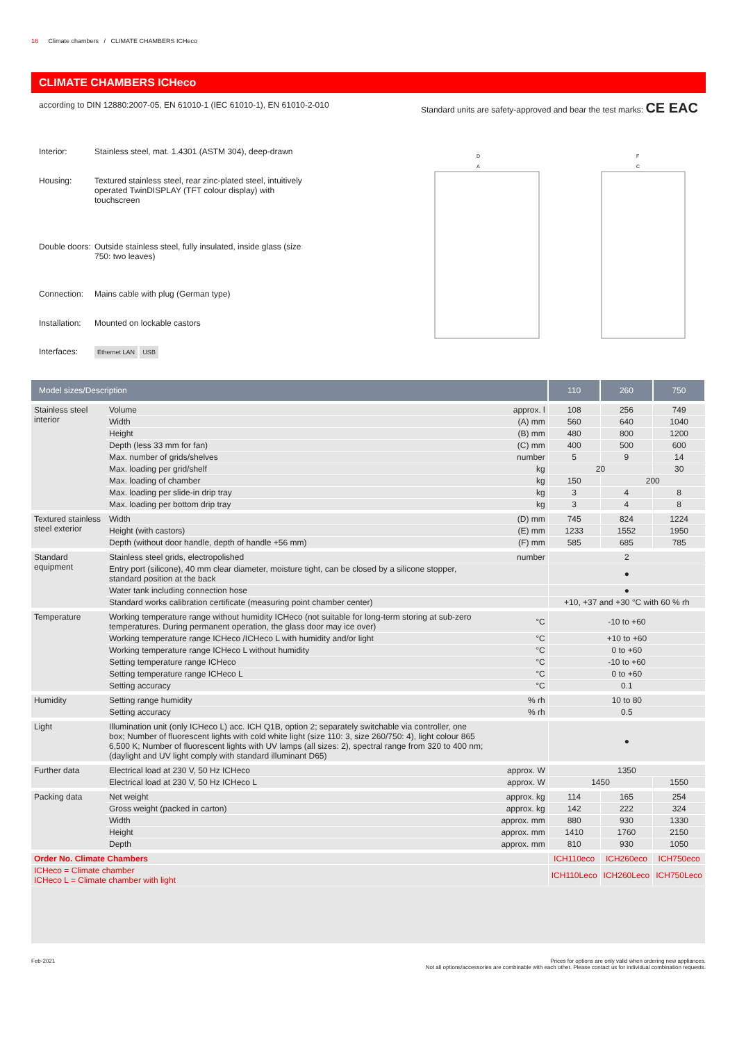16 Climate chambers / CLIMATE CHAMBERS ICHeco
CLIMATE CHAMBERS ICHeco
according to DIN 12880:2007-05, EN 61010-1 (IEC 61010-1), EN 61010-2-010 Standard units are safety-approved and bear the test marks: CE EAC
| Interior: | Stainless steel, mat. 1.4301 (ASTM 304), deep-drawn |
| Housing: | Textured stainless steel, rear zinc-plated steel, intuitively operated TwinDISPLAY (TFT colour display) with touchscreen |
| Double doors: | Outside stainless steel, fully insulated, inside glass (size 750: two leaves) |
| Connection: | Mains cable with plug (German type) |
| Installation: | Mounted on lockable castors |
| Interfaces: | Ethernet LAN USB |
D
A
F
C
| Model sizes/Description | | | 110 | 260 | 750 |
| --- | --- | --- | --- | --- | --- |
| Stainless steel interior | Volume | approx. l | 108 | 256 | 749 |
| | Width | (A) mm | 560 | 640 | 1040 |
| | Height | (B) mm | 480 | 800 | 1200 |
| | Depth (less 33 mm for fan) | (C) mm | 400 | 500 | 600 |
| | Max. number of grids/shelves | number | 5 | 9 | 14 |
| | Max. loading per grid/shelf | kg | 20 | | 30 |
| | Max. loading of chamber | kg | 150 | 200 | |
| | Max. loading per slide-in drip tray | kg | 3 | 4 | 8 |
| | Max. loading per bottom drip tray | kg | 3 | 4 | 8 |
| Textured stainless steel exterior | Width | (D) mm | 745 | 824 | 1224 |
| | Height (with castors) | (E) mm | 1233 | 1552 | 1950 |
| | Depth (without door handle, depth of handle +56 mm) | (F) mm | 585 | 685 | 785 |
| Standard equipment | Stainless steel grids, electropolished | number | 2 | | |
| | Entry port (silicone), 40 mm clear diameter, moisture tight, can be closed by a silicone stopper, standard position at the back | | ● | | |
| | Water tank including connection hose | | ● | | |
| | Standard works calibration certificate (measuring point chamber center) | | +10, +37 and +30 °C with 60 % rh | | |
| Temperature | Working temperature range without humidity ICHeco (not suitable for long-term storing at sub-zero temperatures. During permanent operation, the glass door may ice over) | °C | -10 to +60 | | |
| | Working temperature range ICHeco /ICHeco L with humidity and/or light | °C | +10 to +60 | | |
| | Working temperature range ICHeco L without humidity | °C | 0 to +60 | | |
| | Setting temperature range ICHeco | °C | -10 to +60 | | |
| | Setting temperature range ICHeco L | °C | 0 to +60 | | |
| | Setting accuracy | °C | 0.1 | | |
| Humidity | Setting range humidity | % rh | 10 to 80 | | |
| | Setting accuracy | % rh | 0.5 | | |
| Light | Illumination unit (only ICHeco L) acc. ICH Q1B, option 2; separately switchable via controller, one box; Number of fluorescent lights with cold white light (size 110: 3, size 260/750: 4), light colour 865 6,500 K; Number of fluorescent lights with UV lamps (all sizes: 2), spectral range from 320 to 400 nm; (daylight and UV light comply with standard illuminant D65) | | ● | | |
| Further data | Electrical load at 230 V, 50 Hz ICHeco | approx. W | 1350 | | |
| | Electrical load at 230 V, 50 Hz ICHeco L | approx. W | 1450 | | 1550 |
| Packing data | Net weight | approx. kg | 114 | 165 | 254 |
| | Gross weight (packed in carton) | approx. kg | 142 | 222 | 324 |
| | Width | approx. mm | 880 | 930 | 1330 |
| | Height | approx. mm | 1410 | 1760 | 2150 |
| | Depth | approx. mm | 810 | 930 | 1050 |
| Order No. Climate Chambers | | | ICH110eco | ICH260eco | ICH750eco |
| ICHeco = Climate chamber ICHeco L = Climate chamber with light | | | ICH110Leco | ICH260Leco | ICH750Leco |
Feb-2021 Prices for options are only valid when ordering new appliances.
Not all options/accessories are combinable with each other. Please contact us for individual combination requests.